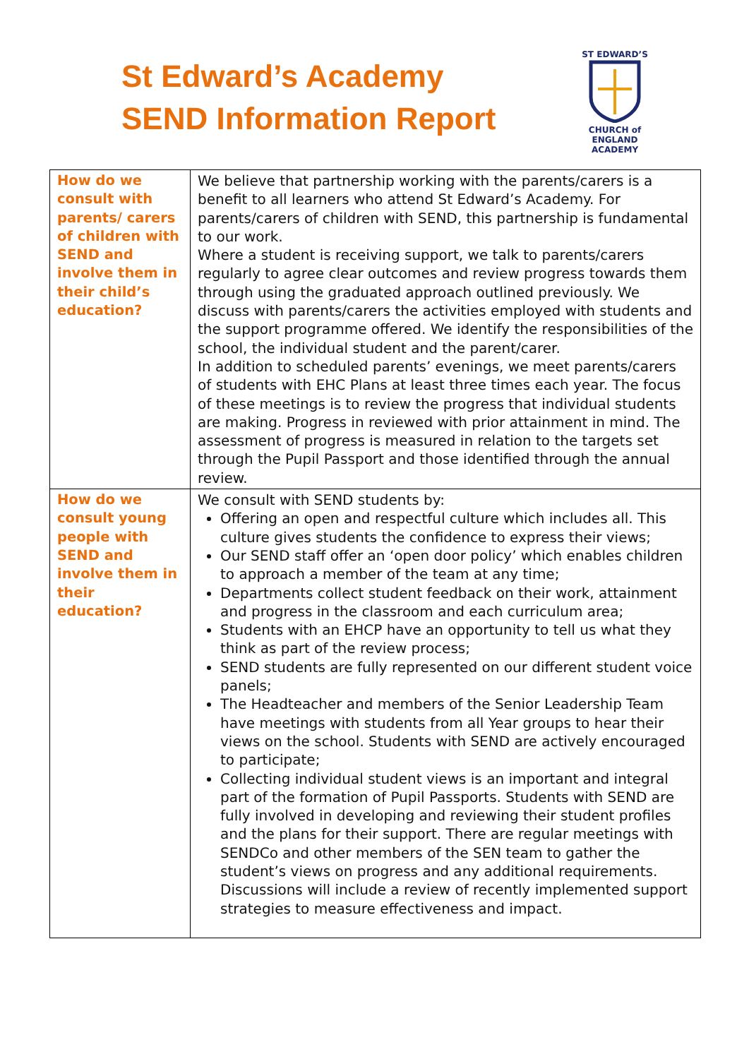St Edward’s Academy
SEND Information Report
ST EDWARD’S
CHURCH of ENGLAND
ACADEMY
| How do we consult with parents/ carers of children with SEND and involve them in their child’s education? | We believe that partnership working with the parents/carers is a benefit to all learners who attend St Edward’s Academy. For parents/carers of children with SEND, this partnership is fundamental to our work. Where a student is receiving support, we talk to parents/carers regularly to agree clear outcomes and review progress towards them through using the graduated approach outlined previously. We discuss with parents/carers the activities employed with students and the support programme offered. We identify the responsibilities of the school, the individual student and the parent/carer. In addition to scheduled parents’ evenings, we meet parents/carers of students with EHC Plans at least three times each year. The focus of these meetings is to review the progress that individual students are making. Progress in reviewed with prior attainment in mind. The assessment of progress is measured in relation to the targets set through the Pupil Passport and those identified through the annual review. |
| How do we consult young people with SEND and involve them in their education? | We consult with SEND students by: Offering an open and respectful culture which includes all. This culture gives students the confidence to express their views; Our SEND staff offer an ‘open door policy’ which enables children to approach a member of the team at any time; Departments collect student feedback on their work, attainment and progress in the classroom and each curriculum area; Students with an EHCP have an opportunity to tell us what they think as part of the review process; SEND students are fully represented on our different student voice panels; The Headteacher and members of the Senior Leadership Team have meetings with students from all Year groups to hear their views on the school. Students with SEND are actively encouraged to participate; Collecting individual student views is an important and integral part of the formation of Pupil Passports. Students with SEND are fully involved in developing and reviewing their student profiles and the plans for their support. There are regular meetings with SENDCo and other members of the SEN team to gather the student’s views on progress and any additional requirements. Discussions will include a review of recently implemented support strategies to measure effectiveness and impact. |